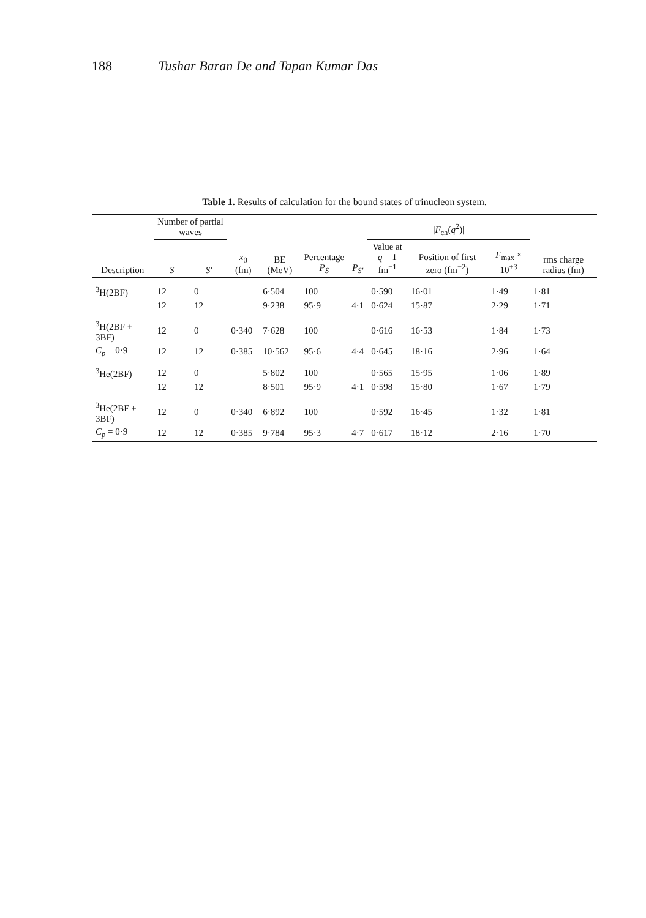188 Tushar Baran De and Tapan Kumar Das
Table 1. Results of calculation for the bound states of trinucleon system.
| | Number of partial waves | | | | | | / F<sub>ch</sub>( q<sup>2</sup>)/ | | | |
| --- | --- | --- | --- | --- | --- | --- | --- | --- | --- | --- |
| Description | S | S' | x<sub>0</sub> (fm) | BE (MeV) | Percentage P<sub>S</sub> | P<sub>S'</sub> | Value at q = 1 fm<sup>−1</sup> | Position of first zero (fm<sup>−2</sup>) | F<sub>max</sub> × 10<sup>+3</sup> | rms charge radius (fm) |
| <sup>3</sup>H(2BF) | 12 | 0 | | 6·504 | 100 | | 0·590 | 16·01 | 1·49 | 1·81 |
| | 12 | 12 | | 9·238 | 95·9 | 4·1 | 0·624 | 15·87 | 2·29 | 1·71 |
| <sup>3</sup>H(2BF + 3BF) | 12 | 0 | 0·340 | 7·628 | 100 | | 0·616 | 16·53 | 1·84 | 1·73 |
| C<sub>p</sub> = 0·9 | 12 | 12 | 0·385 | 10·562 | 95·6 | 4·4 | 0·645 | 18·16 | 2·96 | 1·64 |
| <sup>3</sup>He(2BF) | 12 | 0 | | 5·802 | 100 | | 0·565 | 15·95 | 1·06 | 1·89 |
| | 12 | 12 | | 8·501 | 95·9 | 4·1 | 0·598 | 15·80 | 1·67 | 1·79 |
| <sup>3</sup>He(2BF + 3BF) | 12 | 0 | 0·340 | 6·892 | 100 | | 0·592 | 16·45 | 1·32 | 1·81 |
| C<sub>p</sub> = 0·9 | 12 | 12 | 0·385 | 9·784 | 95·3 | 4·7 | 0·617 | 18·12 | 2·16 | 1·70 |